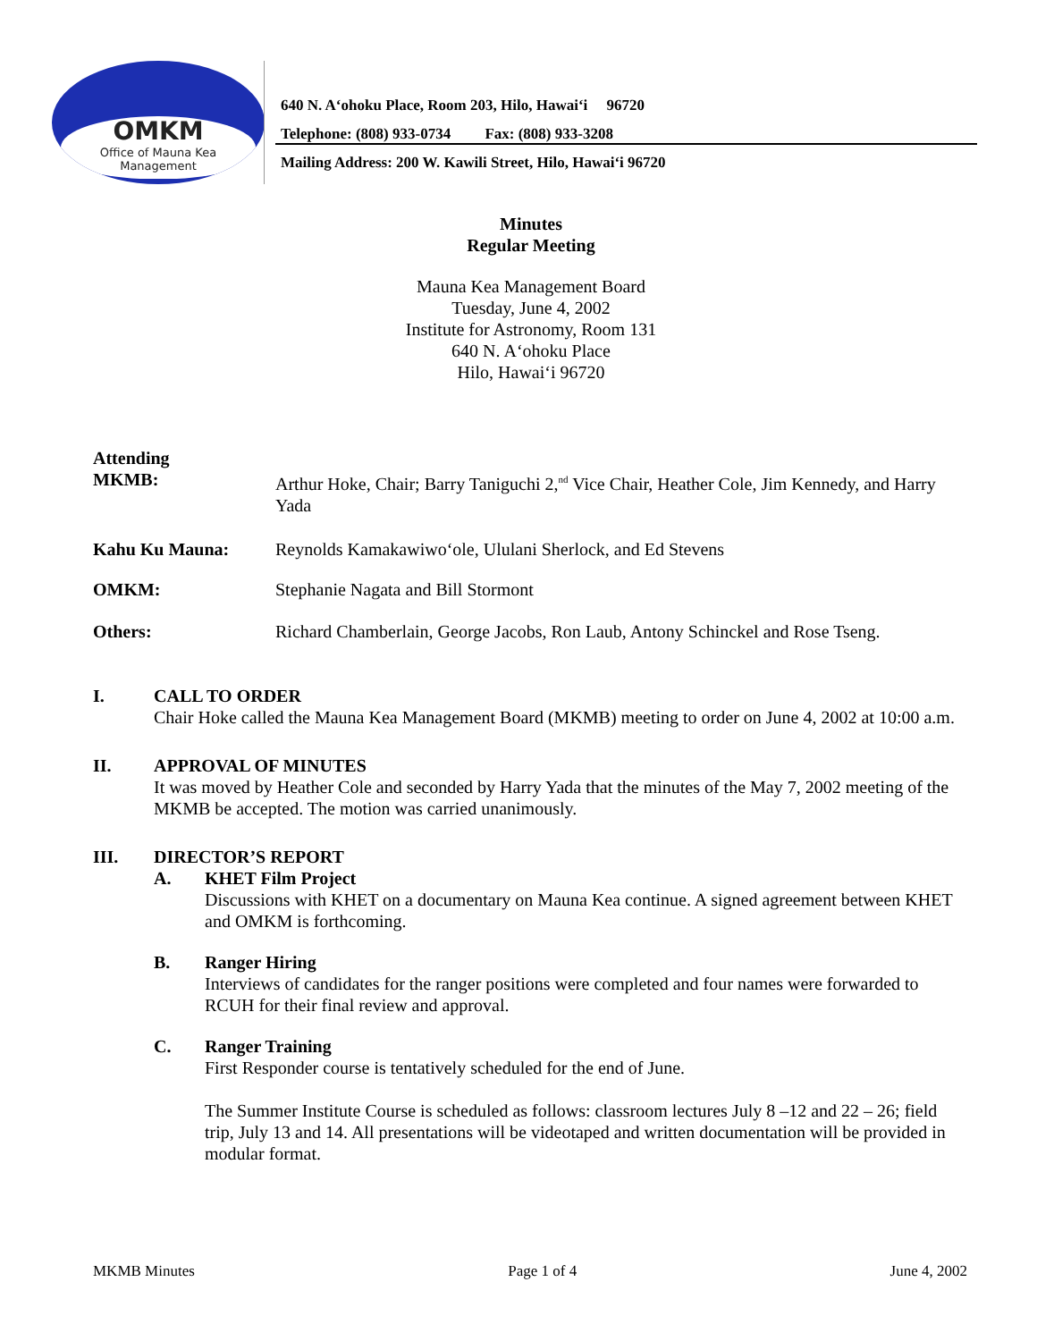OMKM
Office of Mauna Kea
Management
640 N. A‘ohoku Place, Room 203, Hilo, Hawai‘i 96720
Telephone: (808) 933-0734 Fax: (808) 933-3208
Mailing Address: 200 W. Kawili Street, Hilo, Hawai‘i 96720
Minutes
Regular Meeting
Mauna Kea Management Board
Tuesday, June 4, 2002
Institute for Astronomy, Room 131
640 N. A‘ohoku Place
Hilo, Hawai‘i 96720
Attending
MKMB:
Arthur Hoke, Chair; Barry Taniguchi 2,<sup>nd</sup> Vice Chair, Heather Cole, Jim Kennedy, and Harry Yada
Kahu Ku Mauna: Reynolds Kamakawiwo‘ole, Ululani Sherlock, and Ed Stevens
OMKM: Stephanie Nagata and Bill Stormont
Others: Richard Chamberlain, George Jacobs, Ron Laub, Antony Schinckel and Rose Tseng.
I. CALL TO ORDER
Chair Hoke called the Mauna Kea Management Board (MKMB) meeting to order on June 4, 2002 at 10:00 a.m.
II. APPROVAL OF MINUTES
It was moved by Heather Cole and seconded by Harry Yada that the minutes of the May 7, 2002 meeting of the MKMB be accepted. The motion was carried unanimously.
III. DIRECTOR’S REPORT
A. KHET Film Project
Discussions with KHET on a documentary on Mauna Kea continue. A signed agreement between KHET and OMKM is forthcoming.
B. Ranger Hiring
Interviews of candidates for the ranger positions were completed and four names were forwarded to RCUH for their final review and approval.
C. Ranger Training
First Responder course is tentatively scheduled for the end of June.
The Summer Institute Course is scheduled as follows: classroom lectures July 8 –12 and 22 – 26; field trip, July 13 and 14. All presentations will be videotaped and written documentation will be provided in modular format.
MKMB Minutes Page 1 of 4 June 4, 2002